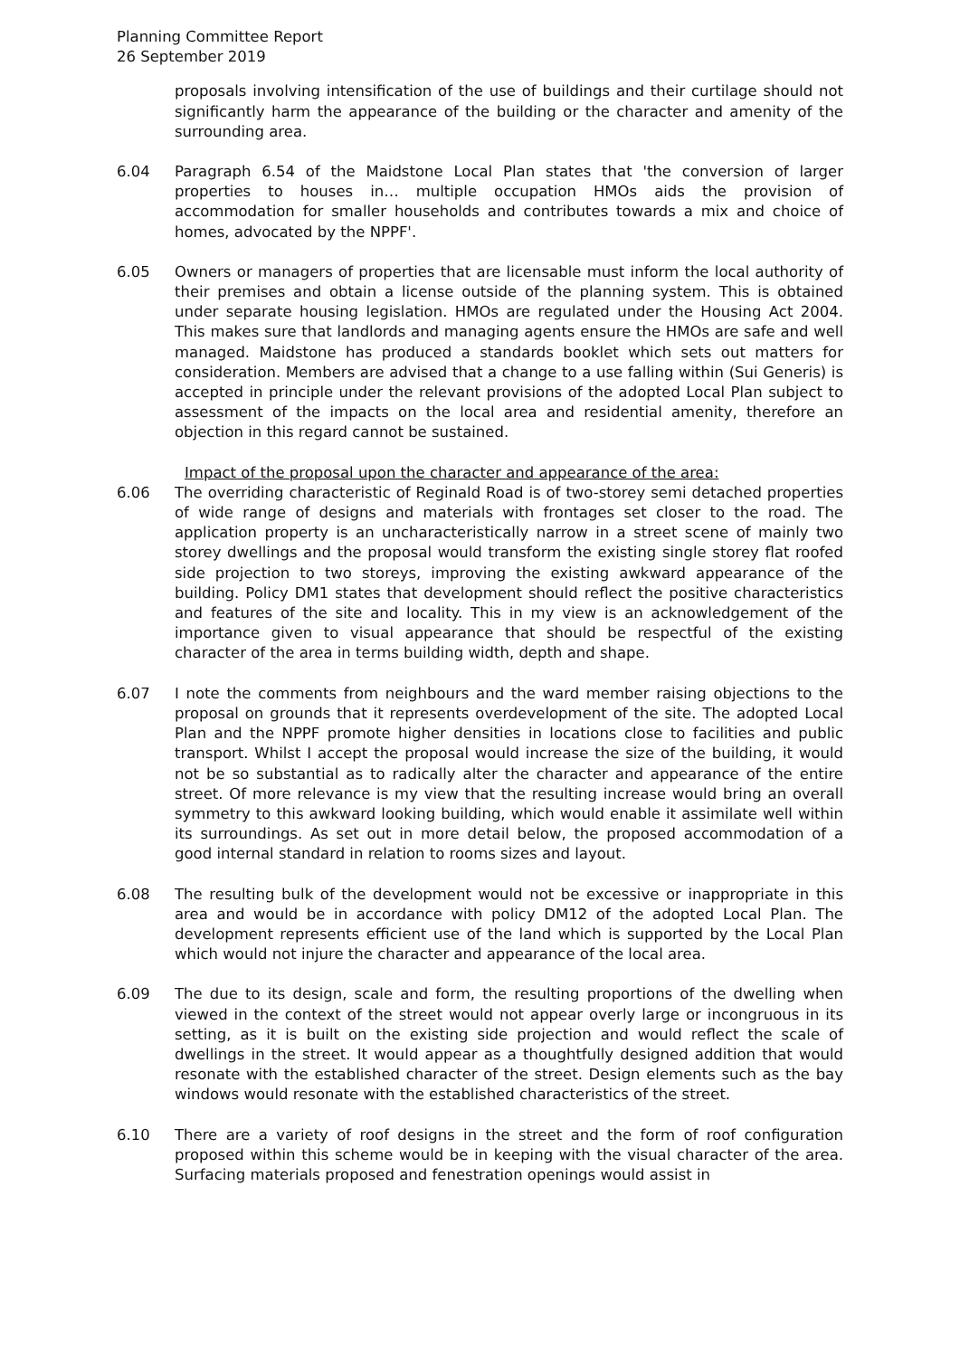Planning Committee Report
26 September 2019
proposals involving intensification of the use of buildings and their curtilage should not significantly harm the appearance of the building or the character and amenity of the surrounding area.
6.04 Paragraph 6.54 of the Maidstone Local Plan states that 'the conversion of larger properties to houses in… multiple occupation HMOs aids the provision of accommodation for smaller households and contributes towards a mix and choice of homes, advocated by the NPPF'.
6.05 Owners or managers of properties that are licensable must inform the local authority of their premises and obtain a license outside of the planning system. This is obtained under separate housing legislation. HMOs are regulated under the Housing Act 2004. This makes sure that landlords and managing agents ensure the HMOs are safe and well managed. Maidstone has produced a standards booklet which sets out matters for consideration. Members are advised that a change to a use falling within (Sui Generis) is accepted in principle under the relevant provisions of the adopted Local Plan subject to assessment of the impacts on the local area and residential amenity, therefore an objection in this regard cannot be sustained.
Impact of the proposal upon the character and appearance of the area:
6.06 The overriding characteristic of Reginald Road is of two-storey semi detached properties of wide range of designs and materials with frontages set closer to the road. The application property is an uncharacteristically narrow in a street scene of mainly two storey dwellings and the proposal would transform the existing single storey flat roofed side projection to two storeys, improving the existing awkward appearance of the building. Policy DM1 states that development should reflect the positive characteristics and features of the site and locality. This in my view is an acknowledgement of the importance given to visual appearance that should be respectful of the existing character of the area in terms building width, depth and shape.
6.07 I note the comments from neighbours and the ward member raising objections to the proposal on grounds that it represents overdevelopment of the site. The adopted Local Plan and the NPPF promote higher densities in locations close to facilities and public transport. Whilst I accept the proposal would increase the size of the building, it would not be so substantial as to radically alter the character and appearance of the entire street. Of more relevance is my view that the resulting increase would bring an overall symmetry to this awkward looking building, which would enable it assimilate well within its surroundings. As set out in more detail below, the proposed accommodation of a good internal standard in relation to rooms sizes and layout.
6.08 The resulting bulk of the development would not be excessive or inappropriate in this area and would be in accordance with policy DM12 of the adopted Local Plan. The development represents efficient use of the land which is supported by the Local Plan which would not injure the character and appearance of the local area.
6.09 The due to its design, scale and form, the resulting proportions of the dwelling when viewed in the context of the street would not appear overly large or incongruous in its setting, as it is built on the existing side projection and would reflect the scale of dwellings in the street. It would appear as a thoughtfully designed addition that would resonate with the established character of the street. Design elements such as the bay windows would resonate with the established characteristics of the street.
6.10 There are a variety of roof designs in the street and the form of roof configuration proposed within this scheme would be in keeping with the visual character of the area. Surfacing materials proposed and fenestration openings would assist in